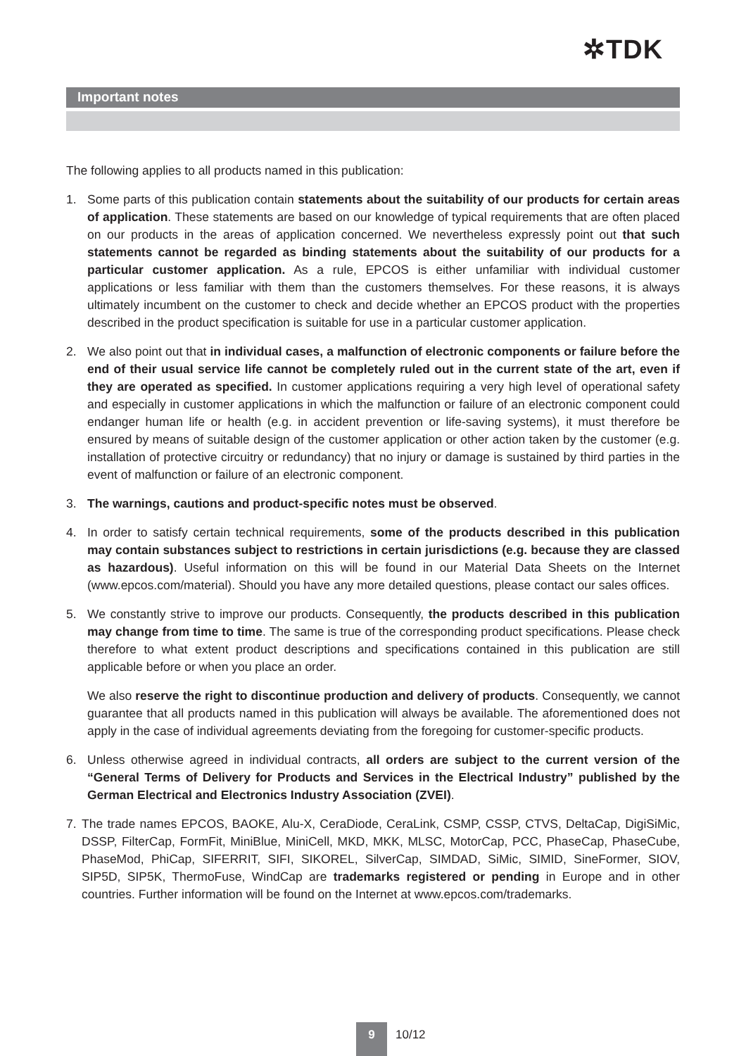✲TDK
Important notes
The following applies to all products named in this publication:
1. Some parts of this publication contain statements about the suitability of our products for certain areas of application. These statements are based on our knowledge of typical requirements that are often placed on our products in the areas of application concerned. We nevertheless expressly point out that such statements cannot be regarded as binding statements about the suitability of our products for a particular customer application. As a rule, EPCOS is either unfamiliar with individual customer applications or less familiar with them than the customers themselves. For these reasons, it is always ultimately incumbent on the customer to check and decide whether an EPCOS product with the properties described in the product specification is suitable for use in a particular customer application.
2. We also point out that in individual cases, a malfunction of electronic components or failure before the end of their usual service life cannot be completely ruled out in the current state of the art, even if they are operated as specified. In customer applications requiring a very high level of operational safety and especially in customer applications in which the malfunction or failure of an electronic component could endanger human life or health (e.g. in accident prevention or life-saving systems), it must therefore be ensured by means of suitable design of the customer application or other action taken by the customer (e.g. installation of protective circuitry or redundancy) that no injury or damage is sustained by third parties in the event of malfunction or failure of an electronic component.
3. The warnings, cautions and product-specific notes must be observed.
4. In order to satisfy certain technical requirements, some of the products described in this publication may contain substances subject to restrictions in certain jurisdictions (e.g. because they are classed as hazardous). Useful information on this will be found in our Material Data Sheets on the Internet (www.epcos.com/material). Should you have any more detailed questions, please contact our sales offices.
5. We constantly strive to improve our products. Consequently, the products described in this publication may change from time to time. The same is true of the corresponding product specifications. Please check therefore to what extent product descriptions and specifications contained in this publication are still applicable before or when you place an order.
We also reserve the right to discontinue production and delivery of products. Consequently, we cannot guarantee that all products named in this publication will always be available. The aforementioned does not apply in the case of individual agreements deviating from the foregoing for customer-specific products.
6. Unless otherwise agreed in individual contracts, all orders are subject to the current version of the “General Terms of Delivery for Products and Services in the Electrical Industry” published by the German Electrical and Electronics Industry Association (ZVEI).
7. The trade names EPCOS, BAOKE, Alu-X, CeraDiode, CeraLink, CSMP, CSSP, CTVS, DeltaCap, DigiSiMic, DSSP, FilterCap, FormFit, MiniBlue, MiniCell, MKD, MKK, MLSC, MotorCap, PCC, PhaseCap, PhaseCube, PhaseMod, PhiCap, SIFERRIT, SIFI, SIKOREL, SilverCap, SIMDAD, SiMic, SIMID, SineFormer, SIOV, SIP5D, SIP5K, ThermoFuse, WindCap are trademarks registered or pending in Europe and in other countries. Further information will be found on the Internet at www.epcos.com/trademarks.
9
10/12